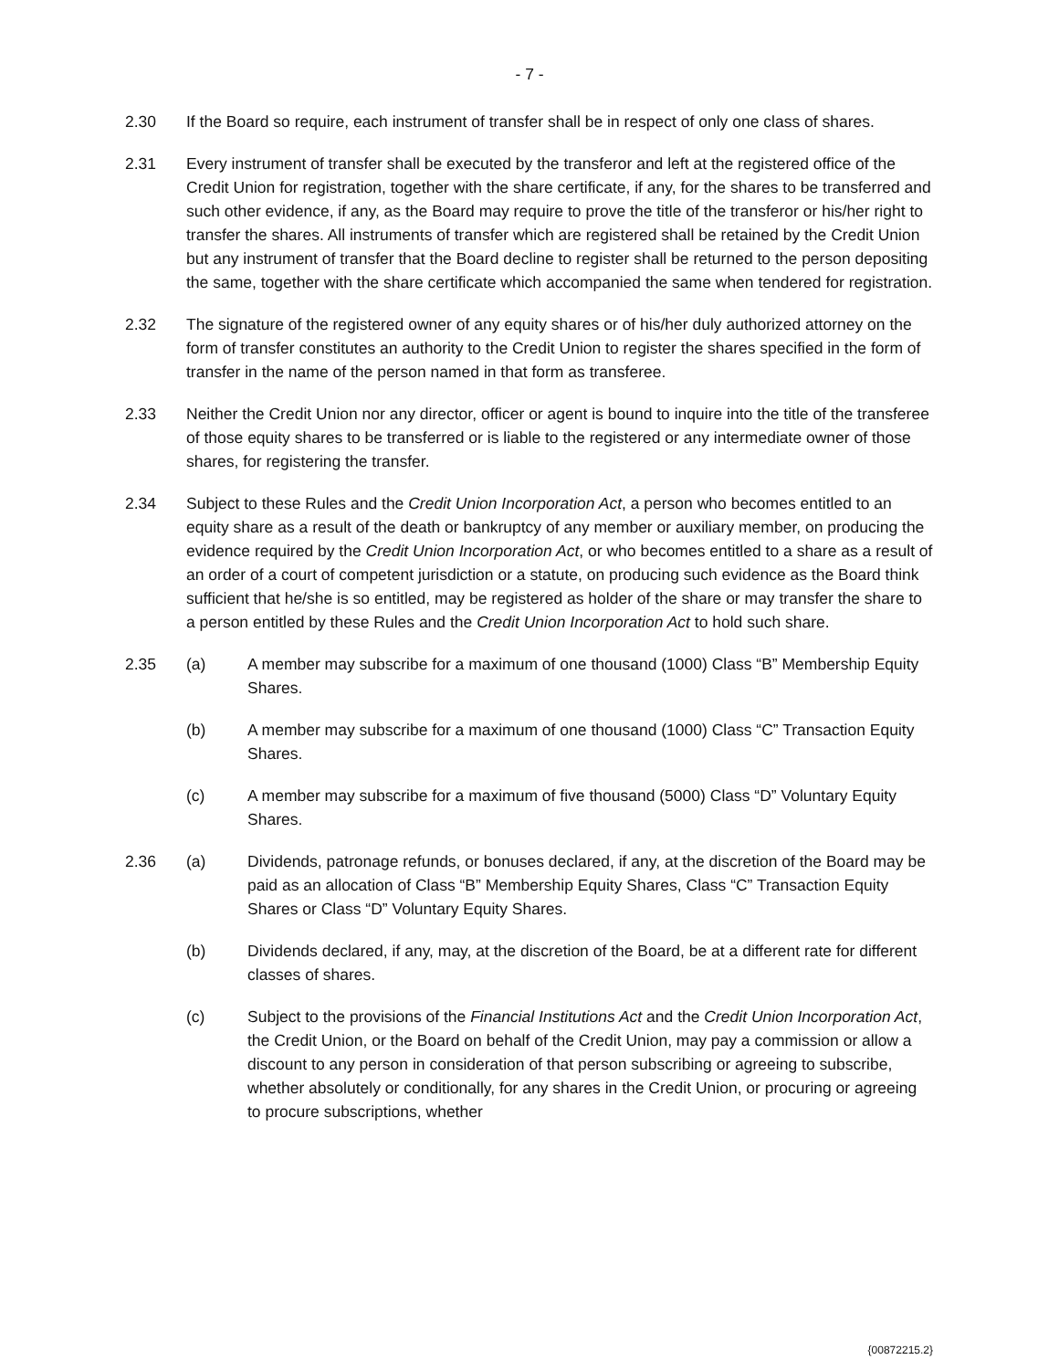- 7 -
2.30 If the Board so require, each instrument of transfer shall be in respect of only one class of shares.
2.31 Every instrument of transfer shall be executed by the transferor and left at the registered office of the Credit Union for registration, together with the share certificate, if any, for the shares to be transferred and such other evidence, if any, as the Board may require to prove the title of the transferor or his/her right to transfer the shares. All instruments of transfer which are registered shall be retained by the Credit Union but any instrument of transfer that the Board decline to register shall be returned to the person depositing the same, together with the share certificate which accompanied the same when tendered for registration.
2.32 The signature of the registered owner of any equity shares or of his/her duly authorized attorney on the form of transfer constitutes an authority to the Credit Union to register the shares specified in the form of transfer in the name of the person named in that form as transferee.
2.33 Neither the Credit Union nor any director, officer or agent is bound to inquire into the title of the transferee of those equity shares to be transferred or is liable to the registered or any intermediate owner of those shares, for registering the transfer.
2.34 Subject to these Rules and the Credit Union Incorporation Act, a person who becomes entitled to an equity share as a result of the death or bankruptcy of any member or auxiliary member, on producing the evidence required by the Credit Union Incorporation Act, or who becomes entitled to a share as a result of an order of a court of competent jurisdiction or a statute, on producing such evidence as the Board think sufficient that he/she is so entitled, may be registered as holder of the share or may transfer the share to a person entitled by these Rules and the Credit Union Incorporation Act to hold such share.
2.35 (a) A member may subscribe for a maximum of one thousand (1000) Class “B” Membership Equity Shares.
(b) A member may subscribe for a maximum of one thousand (1000) Class “C” Transaction Equity Shares.
(c) A member may subscribe for a maximum of five thousand (5000) Class “D” Voluntary Equity Shares.
2.36 (a) Dividends, patronage refunds, or bonuses declared, if any, at the discretion of the Board may be paid as an allocation of Class “B” Membership Equity Shares, Class “C” Transaction Equity Shares or Class “D” Voluntary Equity Shares.
(b) Dividends declared, if any, may, at the discretion of the Board, be at a different rate for different classes of shares.
(c) Subject to the provisions of the Financial Institutions Act and the Credit Union Incorporation Act, the Credit Union, or the Board on behalf of the Credit Union, may pay a commission or allow a discount to any person in consideration of that person subscribing or agreeing to subscribe, whether absolutely or conditionally, for any shares in the Credit Union, or procuring or agreeing to procure subscriptions, whether
{00872215.2}